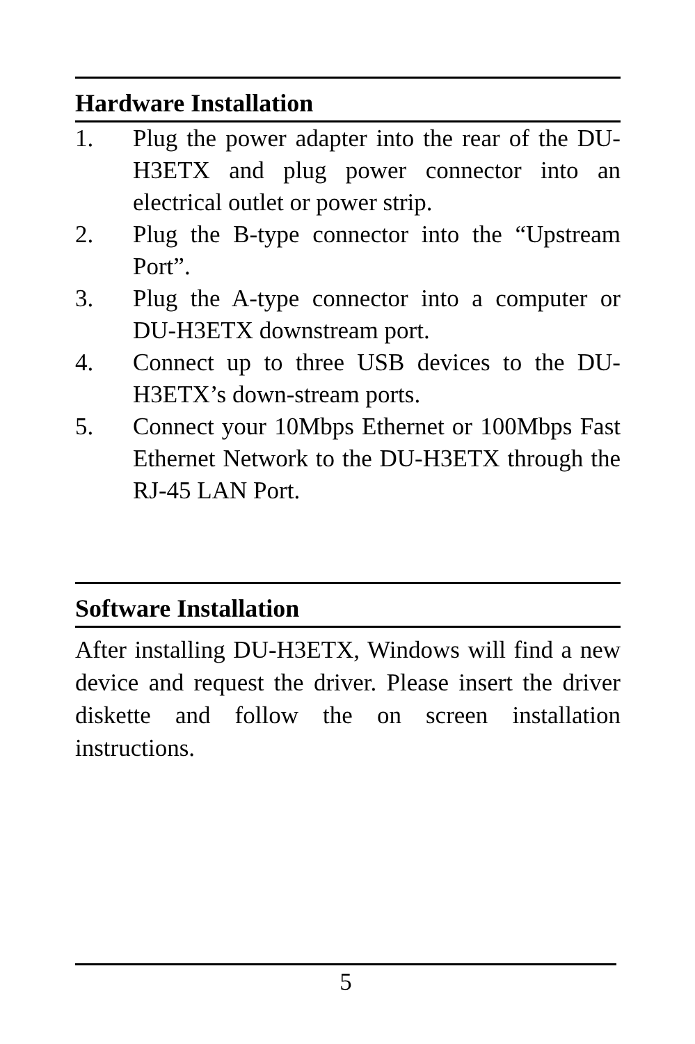Hardware Installation
1. Plug the power adapter into the rear of the DU-H3ETX and plug power connector into an electrical outlet or power strip.
2. Plug the B-type connector into the “Upstream Port”.
3. Plug the A-type connector into a computer or DU-H3ETX downstream port.
4. Connect up to three USB devices to the DU-H3ETX’s down-stream ports.
5. Connect your 10Mbps Ethernet or 100Mbps Fast Ethernet Network to the DU-H3ETX through the RJ-45 LAN Port.
Software Installation
After installing DU-H3ETX, Windows will find a new device and request the driver. Please insert the driver diskette and follow the on screen installation instructions.
5